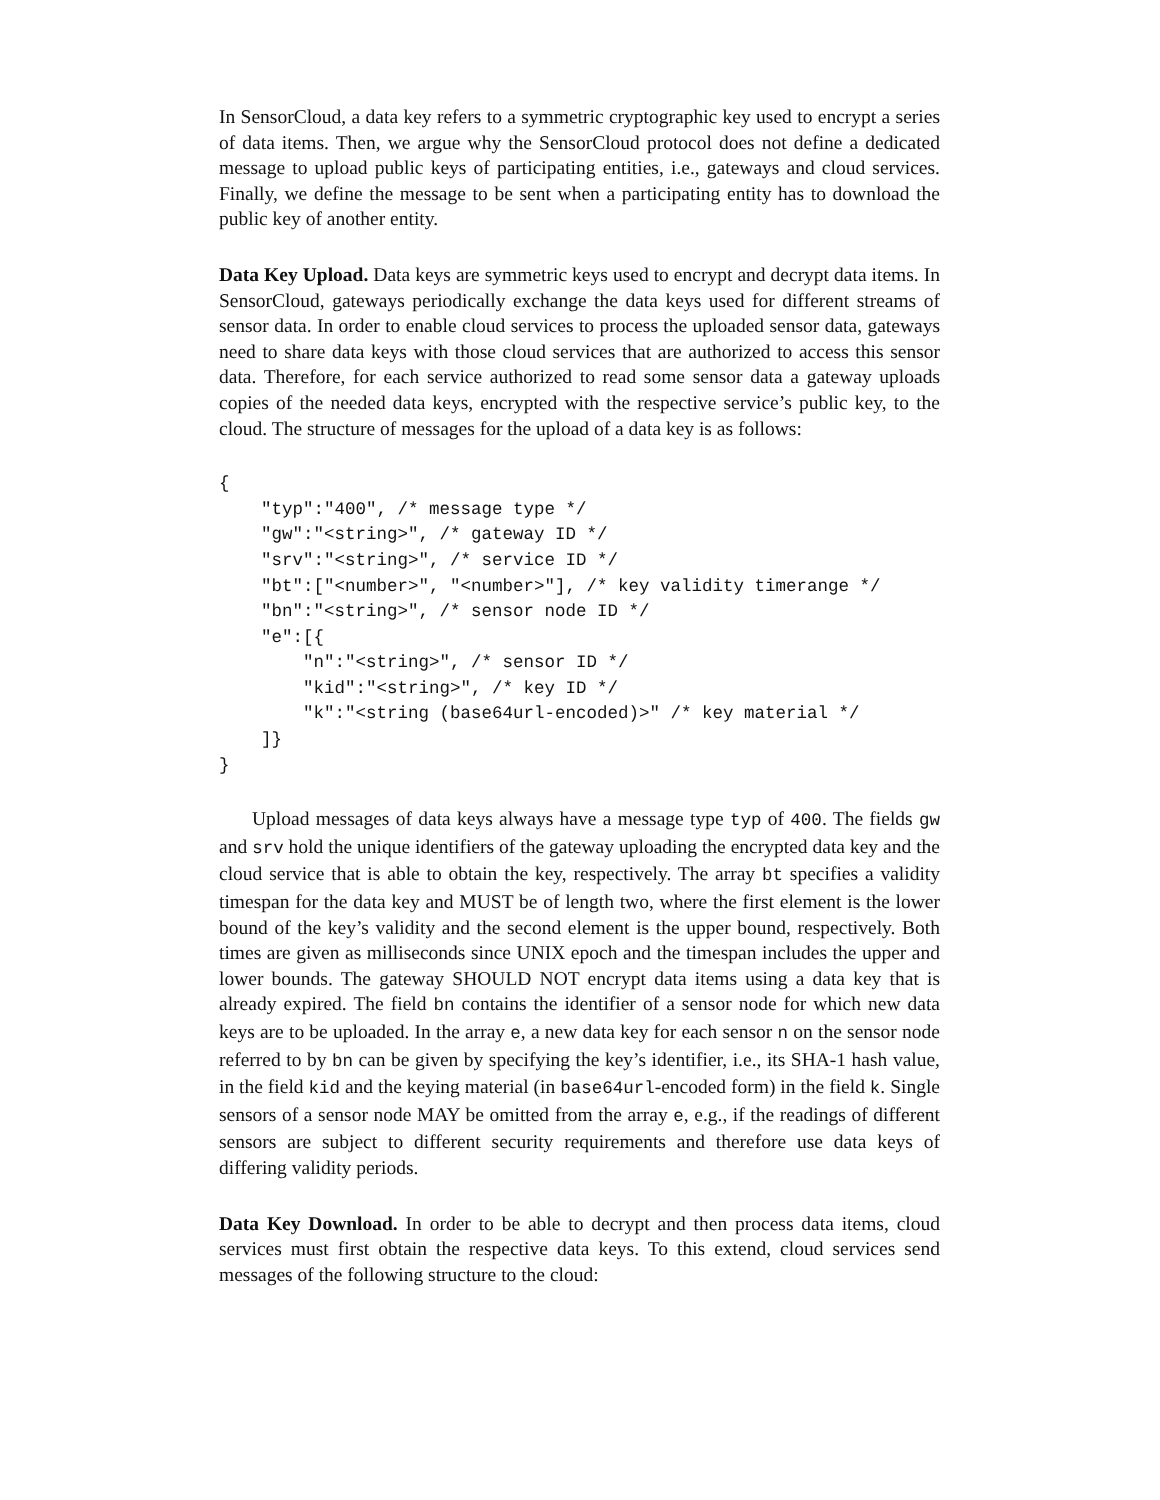In SensorCloud, a data key refers to a symmetric cryptographic key used to encrypt a series of data items. Then, we argue why the SensorCloud protocol does not define a dedicated message to upload public keys of participating entities, i.e., gateways and cloud services. Finally, we define the message to be sent when a participating entity has to download the public key of another entity.
Data Key Upload. Data keys are symmetric keys used to encrypt and decrypt data items. In SensorCloud, gateways periodically exchange the data keys used for different streams of sensor data. In order to enable cloud services to process the uploaded sensor data, gateways need to share data keys with those cloud services that are authorized to access this sensor data. Therefore, for each service authorized to read some sensor data a gateway uploads copies of the needed data keys, encrypted with the respective service’s public key, to the cloud. The structure of messages for the upload of a data key is as follows:
{
    "typ":"400", /* message type */
    "gw":"<string>", /* gateway ID */
    "srv":"<string>", /* service ID */
    "bt":["<number>", "<number>"], /* key validity timerange */
    "bn":"<string>", /* sensor node ID */
    "e":[{
        "n":"<string>", /* sensor ID */
        "kid":"<string>", /* key ID */
        "k":"<string (base64url-encoded)>" /* key material */
    ]}
}
Upload messages of data keys always have a message type typ of 400. The fields gw and srv hold the unique identifiers of the gateway uploading the encrypted data key and the cloud service that is able to obtain the key, respectively. The array bt specifies a validity timespan for the data key and MUST be of length two, where the first element is the lower bound of the key’s validity and the second element is the upper bound, respectively. Both times are given as milliseconds since UNIX epoch and the timespan includes the upper and lower bounds. The gateway SHOULD NOT encrypt data items using a data key that is already expired. The field bn contains the identifier of a sensor node for which new data keys are to be uploaded. In the array e, a new data key for each sensor n on the sensor node referred to by bn can be given by specifying the key’s identifier, i.e., its SHA-1 hash value, in the field kid and the keying material (in base64url-encoded form) in the field k. Single sensors of a sensor node MAY be omitted from the array e, e.g., if the readings of different sensors are subject to different security requirements and therefore use data keys of differing validity periods.
Data Key Download. In order to be able to decrypt and then process data items, cloud services must first obtain the respective data keys. To this extend, cloud services send messages of the following structure to the cloud: